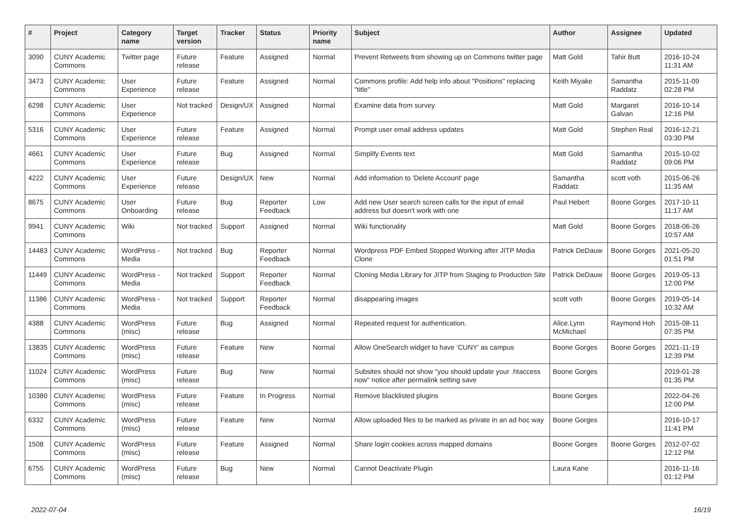| # | Project | Category name | Target version | Tracker | Status | Priority name | Subject | Author | Assignee | Updated |
| --- | --- | --- | --- | --- | --- | --- | --- | --- | --- | --- |
| 3090 | CUNY Academic Commons | Twitter page | Future release | Feature | Assigned | Normal | Prevent Retweets from showing up on Commons twitter page | Matt Gold | Tahir Butt | 2016-10-24 11:31 AM |
| 3473 | CUNY Academic Commons | User Experience | Future release | Feature | Assigned | Normal | Commons profile: Add help info about "Positions" replacing "title" | Keith Miyake | Samantha Raddatz | 2015-11-09 02:28 PM |
| 6298 | CUNY Academic Commons | User Experience | Not tracked | Design/UX | Assigned | Normal | Examine data from survey | Matt Gold | Margaret Galvan | 2016-10-14 12:16 PM |
| 5316 | CUNY Academic Commons | User Experience | Future release | Feature | Assigned | Normal | Prompt user email address updates | Matt Gold | Stephen Real | 2016-12-21 03:30 PM |
| 4661 | CUNY Academic Commons | User Experience | Future release | Bug | Assigned | Normal | Simplify Events text | Matt Gold | Samantha Raddatz | 2015-10-02 09:06 PM |
| 4222 | CUNY Academic Commons | User Experience | Future release | Design/UX | New | Normal | Add information to 'Delete Account' page | Samantha Raddatz | scott voth | 2015-06-26 11:35 AM |
| 8675 | CUNY Academic Commons | User Onboarding | Future release | Bug | Reporter Feedback | Low | Add new User search screen calls for the input of email address but doesn't work with one | Paul Hebert | Boone Gorges | 2017-10-11 11:17 AM |
| 9941 | CUNY Academic Commons | Wiki | Not tracked | Support | Assigned | Normal | Wiki functionality | Matt Gold | Boone Gorges | 2018-06-26 10:57 AM |
| 14483 | CUNY Academic Commons | WordPress - Media | Not tracked | Bug | Reporter Feedback | Normal | Wordpress PDF Embed Stopped Working after JITP Media Clone | Patrick DeDauw | Boone Gorges | 2021-05-20 01:51 PM |
| 11449 | CUNY Academic Commons | WordPress - Media | Not tracked | Support | Reporter Feedback | Normal | Cloning Media Library for JITP from Staging to Production Site | Patrick DeDauw | Boone Gorges | 2019-05-13 12:00 PM |
| 11386 | CUNY Academic Commons | WordPress - Media | Not tracked | Support | Reporter Feedback | Normal | disappearing images | scott voth | Boone Gorges | 2019-05-14 10:32 AM |
| 4388 | CUNY Academic Commons | WordPress (misc) | Future release | Bug | Assigned | Normal | Repeated request for authentication. | Alice.Lynn McMichael | Raymond Hoh | 2015-08-11 07:35 PM |
| 13835 | CUNY Academic Commons | WordPress (misc) | Future release | Feature | New | Normal | Allow OneSearch widget to have 'CUNY' as campus | Boone Gorges | Boone Gorges | 2021-11-19 12:39 PM |
| 11024 | CUNY Academic Commons | WordPress (misc) | Future release | Bug | New | Normal | Subsites should not show "you should update your .htaccess now" notice after permalink setting save | Boone Gorges | | 2019-01-28 01:35 PM |
| 10380 | CUNY Academic Commons | WordPress (misc) | Future release | Feature | In Progress | Normal | Remove blacklisted plugins | Boone Gorges | | 2022-04-26 12:00 PM |
| 6332 | CUNY Academic Commons | WordPress (misc) | Future release | Feature | New | Normal | Allow uploaded files to be marked as private in an ad hoc way | Boone Gorges | | 2016-10-17 11:41 PM |
| 1508 | CUNY Academic Commons | WordPress (misc) | Future release | Feature | Assigned | Normal | Share login cookies across mapped domains | Boone Gorges | Boone Gorges | 2012-07-02 12:12 PM |
| 6755 | CUNY Academic Commons | WordPress (misc) | Future release | Bug | New | Normal | Cannot Deactivate Plugin | Laura Kane | | 2016-11-16 01:12 PM |
2022-07-04 16/19